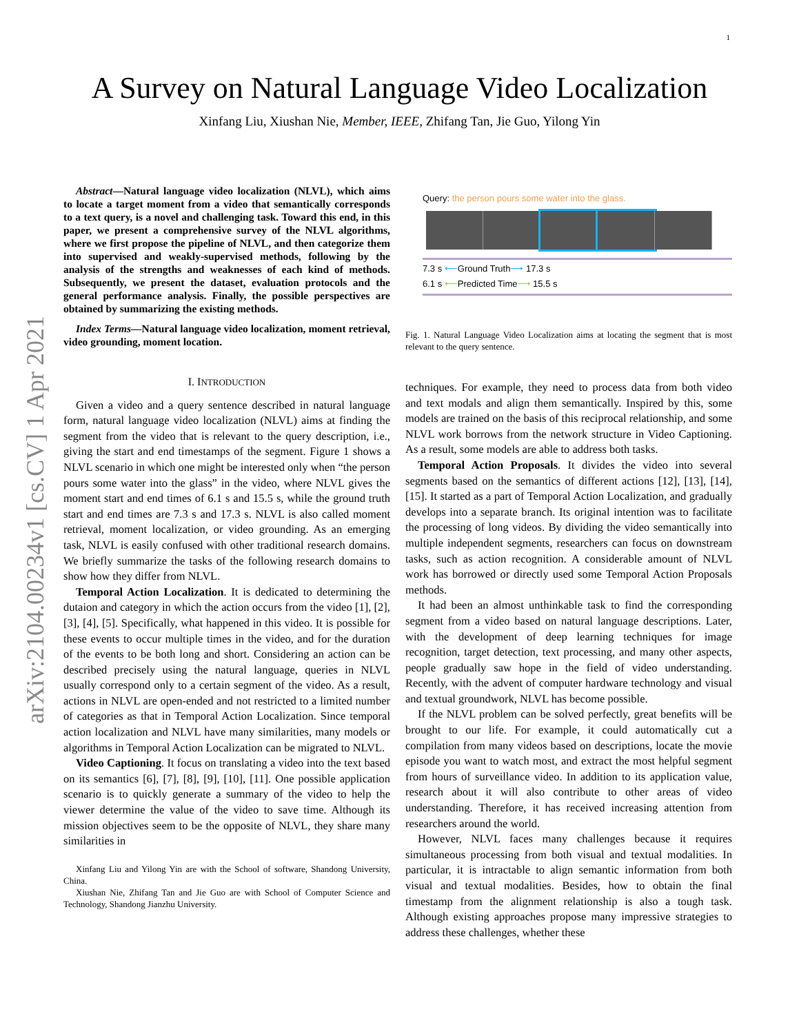1
arXiv:2104.00234v1 [cs.CV] 1 Apr 2021
A Survey on Natural Language Video Localization
Xinfang Liu, Xiushan Nie, Member, IEEE, Zhifang Tan, Jie Guo, Yilong Yin
Abstract—Natural language video localization (NLVL), which aims to locate a target moment from a video that semantically corresponds to a text query, is a novel and challenging task. Toward this end, in this paper, we present a comprehensive survey of the NLVL algorithms, where we first propose the pipeline of NLVL, and then categorize them into supervised and weakly-supervised methods, following by the analysis of the strengths and weaknesses of each kind of methods. Subsequently, we present the dataset, evaluation protocols and the general performance analysis. Finally, the possible perspectives are obtained by summarizing the existing methods.
Index Terms—Natural language video localization, moment retrieval, video grounding, moment location.
I. INTRODUCTION
Given a video and a query sentence described in natural language form, natural language video localization (NLVL) aims at finding the segment from the video that is relevant to the query description, i.e., giving the start and end timestamps of the segment. Figure 1 shows a NLVL scenario in which one might be interested only when “the person pours some water into the glass” in the video, where NLVL gives the moment start and end times of 6.1 s and 15.5 s, while the ground truth start and end times are 7.3 s and 17.3 s. NLVL is also called moment retrieval, moment localization, or video grounding. As an emerging task, NLVL is easily confused with other traditional research domains. We briefly summarize the tasks of the following research domains to show how they differ from NLVL.
Temporal Action Localization. It is dedicated to determining the dutaion and category in which the action occurs from the video [1], [2], [3], [4], [5]. Specifically, what happened in this video. It is possible for these events to occur multiple times in the video, and for the duration of the events to be both long and short. Considering an action can be described precisely using the natural language, queries in NLVL usually correspond only to a certain segment of the video. As a result, actions in NLVL are open-ended and not restricted to a limited number of categories as that in Temporal Action Localization. Since temporal action localization and NLVL have many similarities, many models or algorithms in Temporal Action Localization can be migrated to NLVL.
Video Captioning. It focus on translating a video into the text based on its semantics [6], [7], [8], [9], [10], [11]. One possible application scenario is to quickly generate a summary of the video to help the viewer determine the value of the video to save time. Although its mission objectives seem to be the opposite of NLVL, they share many similarities in
Xinfang Liu and Yilong Yin are with the School of software, Shandong University, China.
Xiushan Nie, Zhifang Tan and Jie Guo are with School of Computer Science and Technology, Shandong Jianzhu University.
Query: the person pours some water into the glass.
7.3 s ⟵Ground Truth⟶ 17.3 s
6.1 s ⟵Predicted Time⟶ 15.5 s
Fig. 1. Natural Language Video Localization aims at locating the segment that is most relevant to the query sentence.
techniques. For example, they need to process data from both video and text modals and align them semantically. Inspired by this, some models are trained on the basis of this reciprocal relationship, and some NLVL work borrows from the network structure in Video Captioning. As a result, some models are able to address both tasks.
Temporal Action Proposals. It divides the video into several segments based on the semantics of different actions [12], [13], [14], [15]. It started as a part of Temporal Action Localization, and gradually develops into a separate branch. Its original intention was to facilitate the processing of long videos. By dividing the video semantically into multiple independent segments, researchers can focus on downstream tasks, such as action recognition. A considerable amount of NLVL work has borrowed or directly used some Temporal Action Proposals methods.
It had been an almost unthinkable task to find the corresponding segment from a video based on natural language descriptions. Later, with the development of deep learning techniques for image recognition, target detection, text processing, and many other aspects, people gradually saw hope in the field of video understanding. Recently, with the advent of computer hardware technology and visual and textual groundwork, NLVL has become possible.
If the NLVL problem can be solved perfectly, great benefits will be brought to our life. For example, it could automatically cut a compilation from many videos based on descriptions, locate the movie episode you want to watch most, and extract the most helpful segment from hours of surveillance video. In addition to its application value, research about it will also contribute to other areas of video understanding. Therefore, it has received increasing attention from researchers around the world.
However, NLVL faces many challenges because it requires simultaneous processing from both visual and textual modalities. In particular, it is intractable to align semantic information from both visual and textual modalities. Besides, how to obtain the final timestamp from the alignment relationship is also a tough task. Although existing approaches propose many impressive strategies to address these challenges, whether these